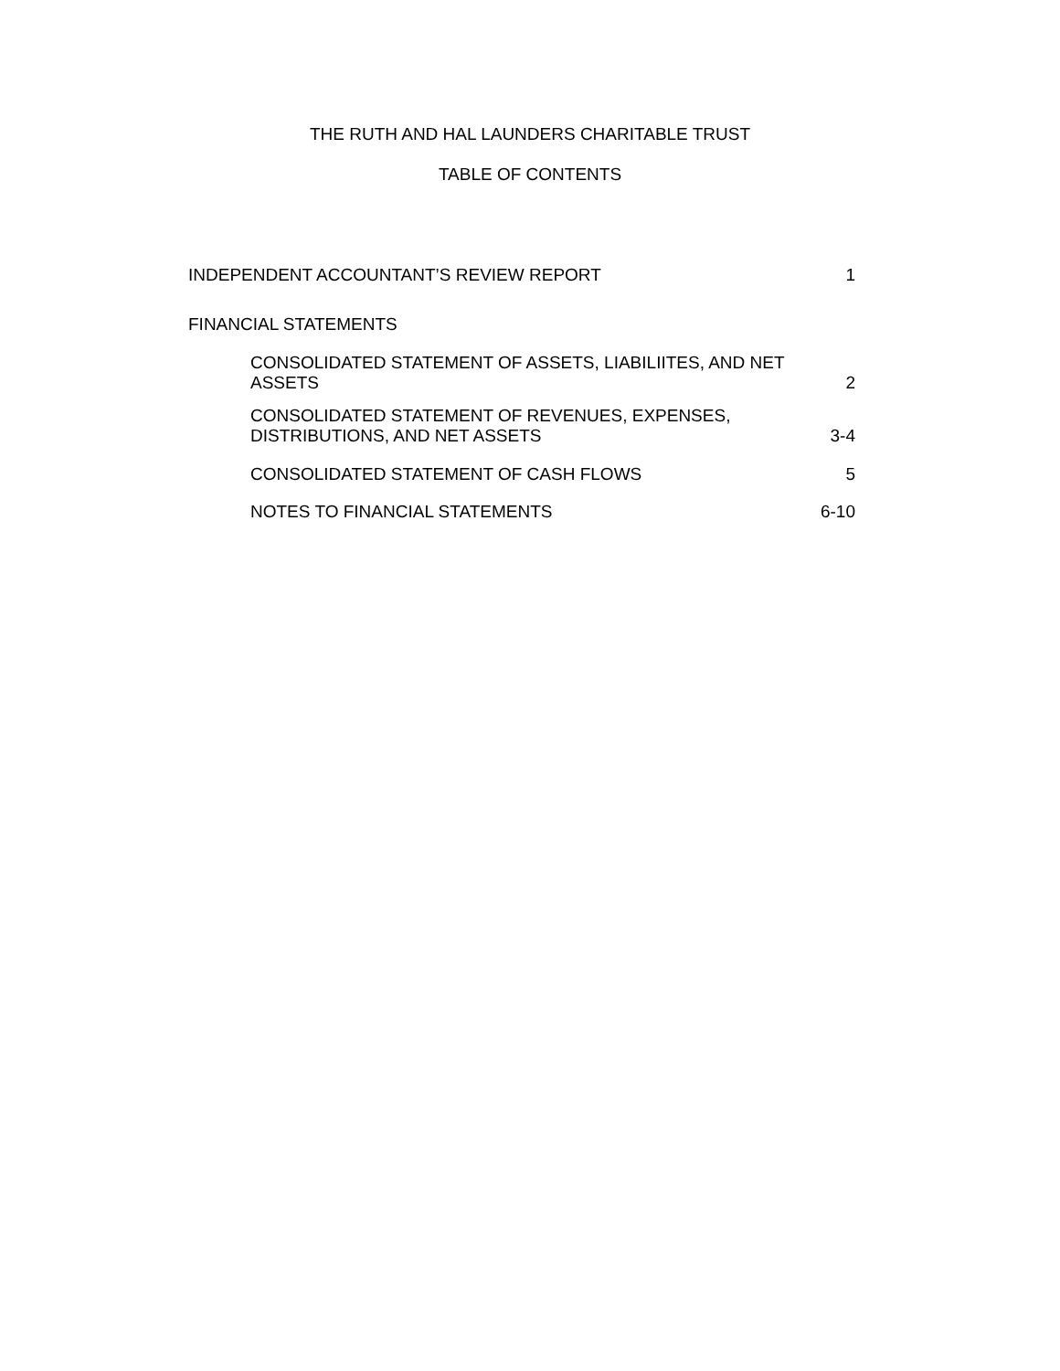THE RUTH AND HAL LAUNDERS CHARITABLE TRUST
TABLE OF CONTENTS
INDEPENDENT ACCOUNTANT’S REVIEW REPORT 1
FINANCIAL STATEMENTS
CONSOLIDATED STATEMENT OF ASSETS, LIABILIITES, AND NET ASSETS 2
CONSOLIDATED STATEMENT OF REVENUES, EXPENSES, DISTRIBUTIONS, AND NET ASSETS 3-4
CONSOLIDATED STATEMENT OF CASH FLOWS 5
NOTES TO FINANCIAL STATEMENTS 6-10